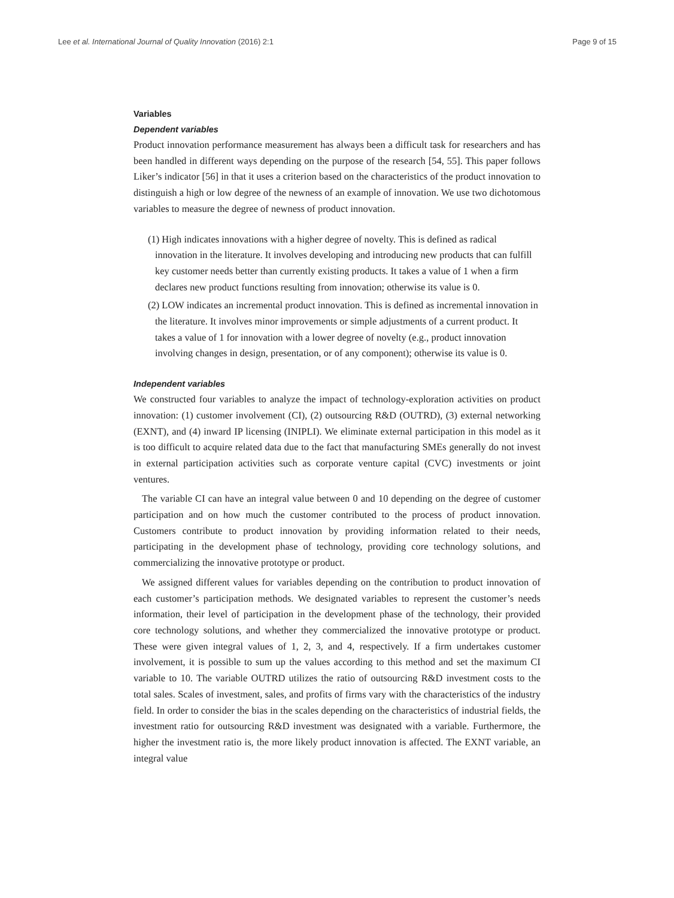Lee et al. International Journal of Quality Innovation (2016) 2:1 Page 9 of 15
Variables
Dependent variables
Product innovation performance measurement has always been a difficult task for researchers and has been handled in different ways depending on the purpose of the research [54, 55]. This paper follows Liker’s indicator [56] in that it uses a criterion based on the characteristics of the product innovation to distinguish a high or low degree of the newness of an example of innovation. We use two dichotomous variables to measure the degree of newness of product innovation.
(1) High indicates innovations with a higher degree of novelty. This is defined as radical innovation in the literature. It involves developing and introducing new products that can fulfill key customer needs better than currently existing products. It takes a value of 1 when a firm declares new product functions resulting from innovation; otherwise its value is 0.
(2) LOW indicates an incremental product innovation. This is defined as incremental innovation in the literature. It involves minor improvements or simple adjustments of a current product. It takes a value of 1 for innovation with a lower degree of novelty (e.g., product innovation involving changes in design, presentation, or of any component); otherwise its value is 0.
Independent variables
We constructed four variables to analyze the impact of technology-exploration activities on product innovation: (1) customer involvement (CI), (2) outsourcing R&D (OUTRD), (3) external networking (EXNT), and (4) inward IP licensing (INIPLI). We eliminate external participation in this model as it is too difficult to acquire related data due to the fact that manufacturing SMEs generally do not invest in external participation activities such as corporate venture capital (CVC) investments or joint ventures.
The variable CI can have an integral value between 0 and 10 depending on the degree of customer participation and on how much the customer contributed to the process of product innovation. Customers contribute to product innovation by providing information related to their needs, participating in the development phase of technology, providing core technology solutions, and commercializing the innovative prototype or product.
We assigned different values for variables depending on the contribution to product innovation of each customer’s participation methods. We designated variables to represent the customer’s needs information, their level of participation in the development phase of the technology, their provided core technology solutions, and whether they commercialized the innovative prototype or product. These were given integral values of 1, 2, 3, and 4, respectively. If a firm undertakes customer involvement, it is possible to sum up the values according to this method and set the maximum CI variable to 10. The variable OUTRD utilizes the ratio of outsourcing R&D investment costs to the total sales. Scales of investment, sales, and profits of firms vary with the characteristics of the industry field. In order to consider the bias in the scales depending on the characteristics of industrial fields, the investment ratio for outsourcing R&D investment was designated with a variable. Furthermore, the higher the investment ratio is, the more likely product innovation is affected. The EXNT variable, an integral value